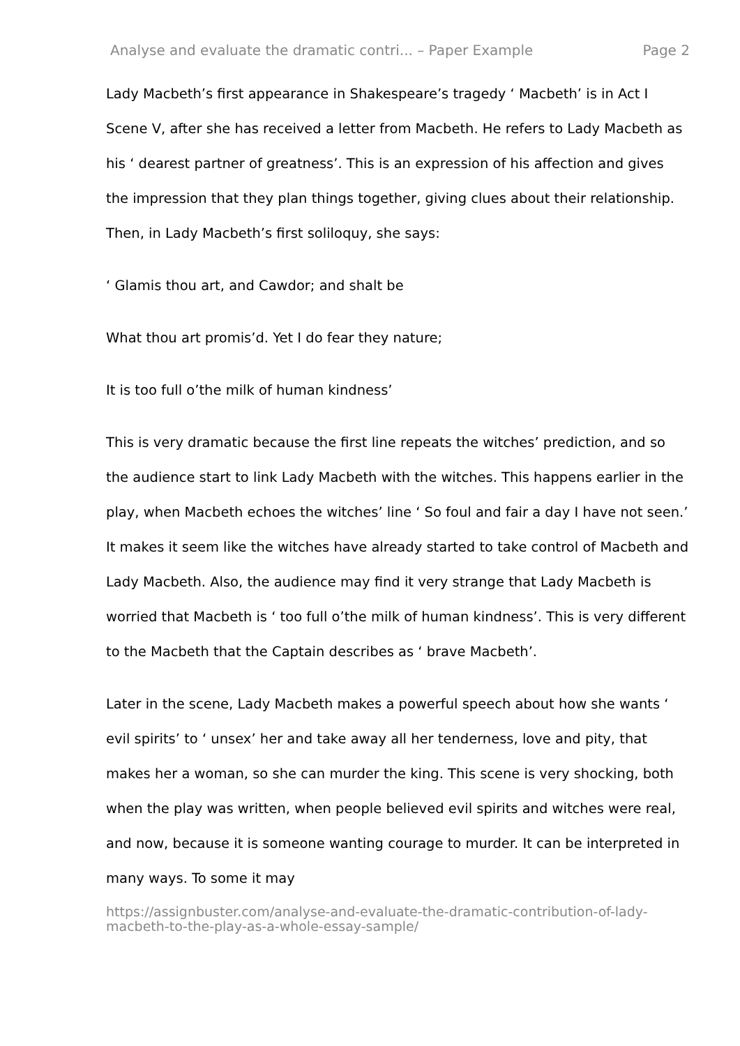Analyse and evaluate the dramatic contri... – Paper Example Page 2
Lady Macbeth’s first appearance in Shakespeare’s tragedy ‘ Macbeth’ is in Act I Scene V, after she has received a letter from Macbeth. He refers to Lady Macbeth as his ‘ dearest partner of greatness’. This is an expression of his affection and gives the impression that they plan things together, giving clues about their relationship. Then, in Lady Macbeth’s first soliloquy, she says:
‘ Glamis thou art, and Cawdor; and shalt be
What thou art promis’d. Yet I do fear they nature;
It is too full o’the milk of human kindness’
This is very dramatic because the first line repeats the witches’ prediction, and so the audience start to link Lady Macbeth with the witches. This happens earlier in the play, when Macbeth echoes the witches’ line ‘ So foul and fair a day I have not seen.’ It makes it seem like the witches have already started to take control of Macbeth and Lady Macbeth. Also, the audience may find it very strange that Lady Macbeth is worried that Macbeth is ‘ too full o’the milk of human kindness’. This is very different to the Macbeth that the Captain describes as ‘ brave Macbeth’.
Later in the scene, Lady Macbeth makes a powerful speech about how she wants ‘ evil spirits’ to ‘ unsex’ her and take away all her tenderness, love and pity, that makes her a woman, so she can murder the king. This scene is very shocking, both when the play was written, when people believed evil spirits and witches were real, and now, because it is someone wanting courage to murder. It can be interpreted in many ways. To some it may
https://assignbuster.com/analyse-and-evaluate-the-dramatic-contribution-of-lady-macbeth-to-the-play-as-a-whole-essay-sample/